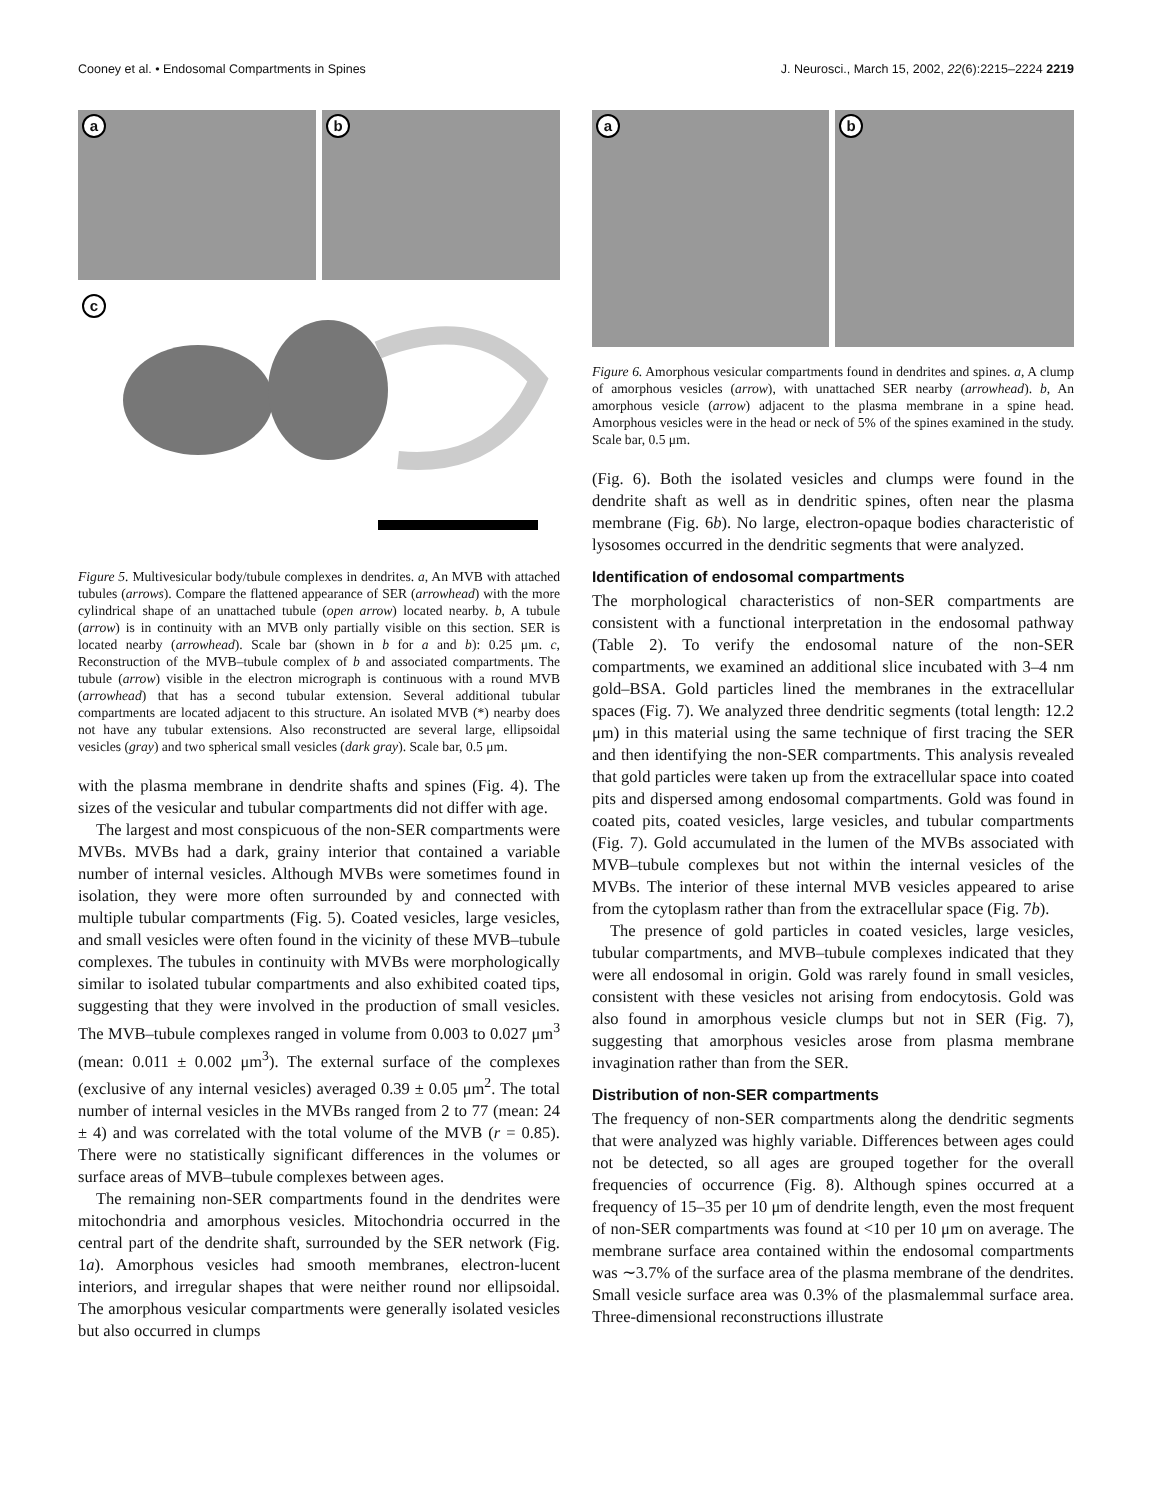Cooney et al. • Endosomal Compartments in Spines J. Neurosci., March 15, 2002, 22(6):2215–2224 2219
a
b
c
Figure 5. Multivesicular body/tubule complexes in dendrites. a, An MVB with attached tubules (arrows). Compare the flattened appearance of SER (arrowhead) with the more cylindrical shape of an unattached tubule (open arrow) located nearby. b, A tubule (arrow) is in continuity with an MVB only partially visible on this section. SER is located nearby (arrowhead). Scale bar (shown in b for a and b): 0.25 μm. c, Reconstruction of the MVB–tubule complex of b and associated compartments. The tubule (arrow) visible in the electron micrograph is continuous with a round MVB (arrowhead) that has a second tubular extension. Several additional tubular compartments are located adjacent to this structure. An isolated MVB (*) nearby does not have any tubular extensions. Also reconstructed are several large, ellipsoidal vesicles (gray) and two spherical small vesicles (dark gray). Scale bar, 0.5 μm.
with the plasma membrane in dendrite shafts and spines (Fig. 4). The sizes of the vesicular and tubular compartments did not differ with age.
The largest and most conspicuous of the non-SER compartments were MVBs. MVBs had a dark, grainy interior that contained a variable number of internal vesicles. Although MVBs were sometimes found in isolation, they were more often surrounded by and connected with multiple tubular compartments (Fig. 5). Coated vesicles, large vesicles, and small vesicles were often found in the vicinity of these MVB–tubule complexes. The tubules in continuity with MVBs were morphologically similar to isolated tubular compartments and also exhibited coated tips, suggesting that they were involved in the production of small vesicles. The MVB–tubule complexes ranged in volume from 0.003 to 0.027 μm<sup>3</sup> (mean: 0.011 ± 0.002 μm<sup>3</sup>). The external surface of the complexes (exclusive of any internal vesicles) averaged 0.39 ± 0.05 μm<sup>2</sup>. The total number of internal vesicles in the MVBs ranged from 2 to 77 (mean: 24 ± 4) and was correlated with the total volume of the MVB (r = 0.85). There were no statistically significant differences in the volumes or surface areas of MVB–tubule complexes between ages.
The remaining non-SER compartments found in the dendrites were mitochondria and amorphous vesicles. Mitochondria occurred in the central part of the dendrite shaft, surrounded by the SER network (Fig. 1a). Amorphous vesicles had smooth membranes, electron-lucent interiors, and irregular shapes that were neither round nor ellipsoidal. The amorphous vesicular compartments were generally isolated vesicles but also occurred in clumps
a
b
Figure 6. Amorphous vesicular compartments found in dendrites and spines. a, A clump of amorphous vesicles (arrow), with unattached SER nearby (arrowhead). b, An amorphous vesicle (arrow) adjacent to the plasma membrane in a spine head. Amorphous vesicles were in the head or neck of 5% of the spines examined in the study. Scale bar, 0.5 μm.
(Fig. 6). Both the isolated vesicles and clumps were found in the dendrite shaft as well as in dendritic spines, often near the plasma membrane (Fig. 6b). No large, electron-opaque bodies characteristic of lysosomes occurred in the dendritic segments that were analyzed.
Identification of endosomal compartments
The morphological characteristics of non-SER compartments are consistent with a functional interpretation in the endosomal pathway (Table 2). To verify the endosomal nature of the non-SER compartments, we examined an additional slice incubated with 3–4 nm gold–BSA. Gold particles lined the membranes in the extracellular spaces (Fig. 7). We analyzed three dendritic segments (total length: 12.2 μm) in this material using the same technique of first tracing the SER and then identifying the non-SER compartments. This analysis revealed that gold particles were taken up from the extracellular space into coated pits and dispersed among endosomal compartments. Gold was found in coated pits, coated vesicles, large vesicles, and tubular compartments (Fig. 7). Gold accumulated in the lumen of the MVBs associated with MVB–tubule complexes but not within the internal vesicles of the MVBs. The interior of these internal MVB vesicles appeared to arise from the cytoplasm rather than from the extracellular space (Fig. 7b).
The presence of gold particles in coated vesicles, large vesicles, tubular compartments, and MVB–tubule complexes indicated that they were all endosomal in origin. Gold was rarely found in small vesicles, consistent with these vesicles not arising from endocytosis. Gold was also found in amorphous vesicle clumps but not in SER (Fig. 7), suggesting that amorphous vesicles arose from plasma membrane invagination rather than from the SER.
Distribution of non-SER compartments
The frequency of non-SER compartments along the dendritic segments that were analyzed was highly variable. Differences between ages could not be detected, so all ages are grouped together for the overall frequencies of occurrence (Fig. 8). Although spines occurred at a frequency of 15–35 per 10 μm of dendrite length, even the most frequent of non-SER compartments was found at <10 per 10 μm on average. The membrane surface area contained within the endosomal compartments was ∼3.7% of the surface area of the plasma membrane of the dendrites. Small vesicle surface area was 0.3% of the plasmalemmal surface area. Three-dimensional reconstructions illustrate